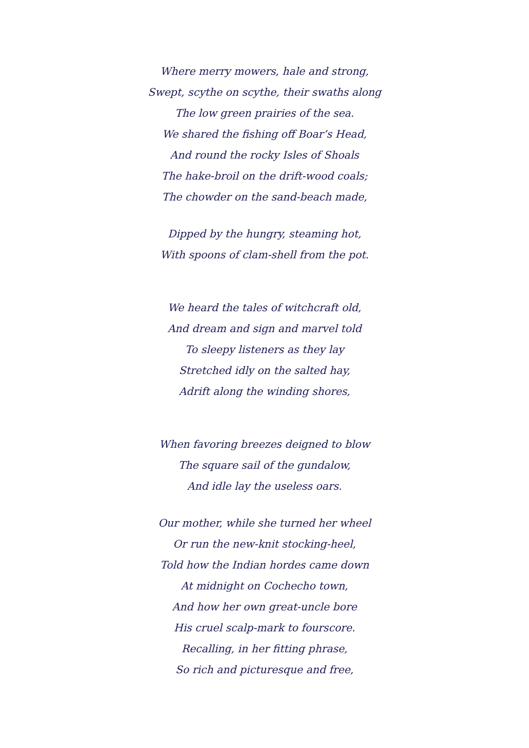Where merry mowers, hale and strong,
Swept, scythe on scythe, their swaths along
The low green prairies of the sea.
We shared the fishing off Boar’s Head,
And round the rocky Isles of Shoals
The hake-broil on the drift-wood coals;
The chowder on the sand-beach made,
Dipped by the hungry, steaming hot,
With spoons of clam-shell from the pot.
We heard the tales of witchcraft old,
And dream and sign and marvel told
To sleepy listeners as they lay
Stretched idly on the salted hay,
Adrift along the winding shores,
When favoring breezes deigned to blow
The square sail of the gundalow,
And idle lay the useless oars.
Our mother, while she turned her wheel
Or run the new-knit stocking-heel,
Told how the Indian hordes came down
At midnight on Cochecho town,
And how her own great-uncle bore
His cruel scalp-mark to fourscore.
Recalling, in her fitting phrase,
So rich and picturesque and free,